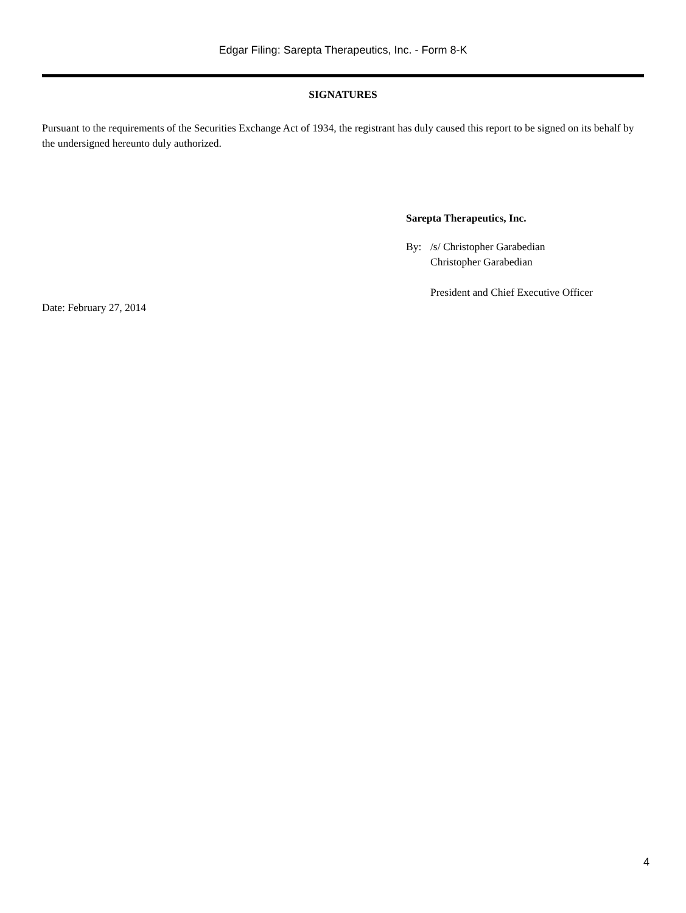Edgar Filing: Sarepta Therapeutics, Inc. - Form 8-K
SIGNATURES
Pursuant to the requirements of the Securities Exchange Act of 1934, the registrant has duly caused this report to be signed on its behalf by the undersigned hereunto duly authorized.
Sarepta Therapeutics, Inc.
By: /s/ Christopher Garabedian
Christopher Garabedian
President and Chief Executive Officer
Date: February 27, 2014
4